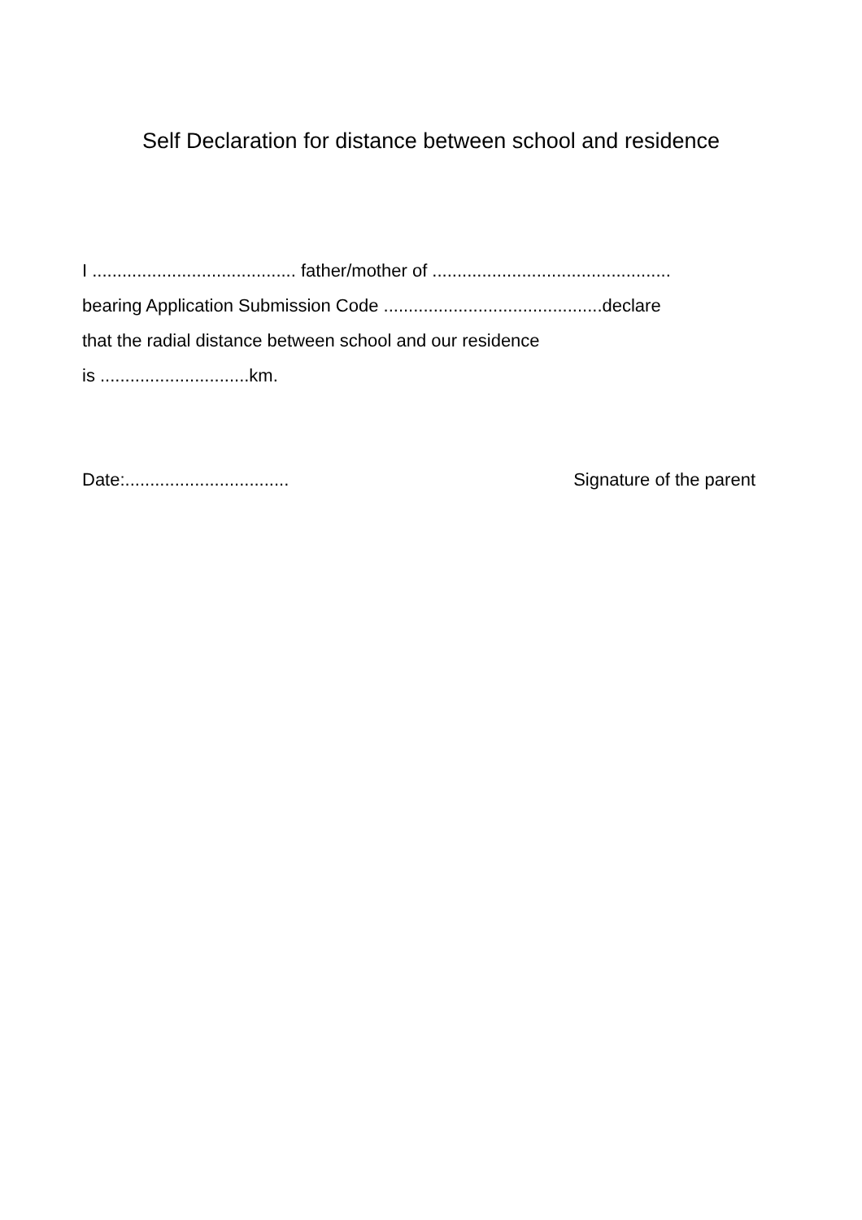Self Declaration for distance between school and residence
I ......................................... father/mother of ................................................
bearing Application Submission Code ............................................declare
that the radial distance between school and our residence
is ..............................km.
Date:................................. Signature of the parent